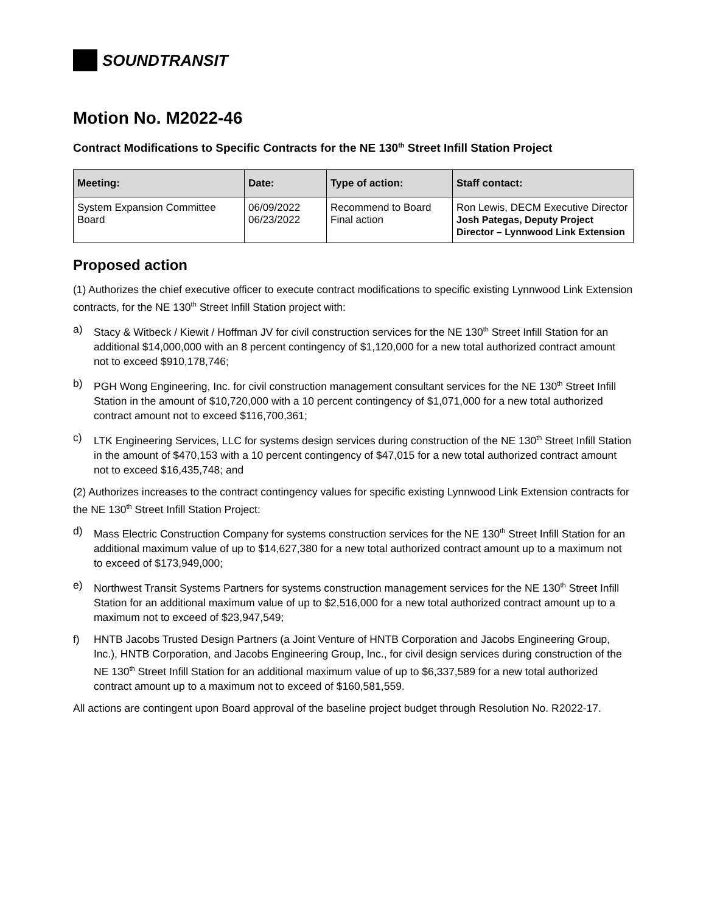SOUNDTRANSIT
Motion No. M2022-46
Contract Modifications to Specific Contracts for the NE 130<sup>th</sup> Street Infill Station Project
| Meeting: | Date: | Type of action: | Staff contact: |
| --- | --- | --- | --- |
| System Expansion Committee Board | 06/09/2022 06/23/2022 | Recommend to Board Final action | Ron Lewis, DECM Executive Director Josh Pategas, Deputy Project Director – Lynnwood Link Extension |
Proposed action
(1) Authorizes the chief executive officer to execute contract modifications to specific existing Lynnwood Link Extension contracts, for the NE 130<sup>th</sup> Street Infill Station project with:
a) Stacy & Witbeck / Kiewit / Hoffman JV for civil construction services for the NE 130<sup>th</sup> Street Infill Station for an additional $14,000,000 with an 8 percent contingency of $1,120,000 for a new total authorized contract amount not to exceed $910,178,746;
b) PGH Wong Engineering, Inc. for civil construction management consultant services for the NE 130<sup>th</sup> Street Infill Station in the amount of $10,720,000 with a 10 percent contingency of $1,071,000 for a new total authorized contract amount not to exceed $116,700,361;
c) LTK Engineering Services, LLC for systems design services during construction of the NE 130<sup>th</sup> Street Infill Station in the amount of $470,153 with a 10 percent contingency of $47,015 for a new total authorized contract amount not to exceed $16,435,748; and
(2) Authorizes increases to the contract contingency values for specific existing Lynnwood Link Extension contracts for the NE 130<sup>th</sup> Street Infill Station Project:
d) Mass Electric Construction Company for systems construction services for the NE 130<sup>th</sup> Street Infill Station for an additional maximum value of up to $14,627,380 for a new total authorized contract amount up to a maximum not to exceed of $173,949,000;
e) Northwest Transit Systems Partners for systems construction management services for the NE 130<sup>th</sup> Street Infill Station for an additional maximum value of up to $2,516,000 for a new total authorized contract amount up to a maximum not to exceed of $23,947,549;
f) HNTB Jacobs Trusted Design Partners (a Joint Venture of HNTB Corporation and Jacobs Engineering Group, Inc.), HNTB Corporation, and Jacobs Engineering Group, Inc., for civil design services during construction of the NE 130<sup>th</sup> Street Infill Station for an additional maximum value of up to $6,337,589 for a new total authorized contract amount up to a maximum not to exceed of $160,581,559.
All actions are contingent upon Board approval of the baseline project budget through Resolution No. R2022-17.